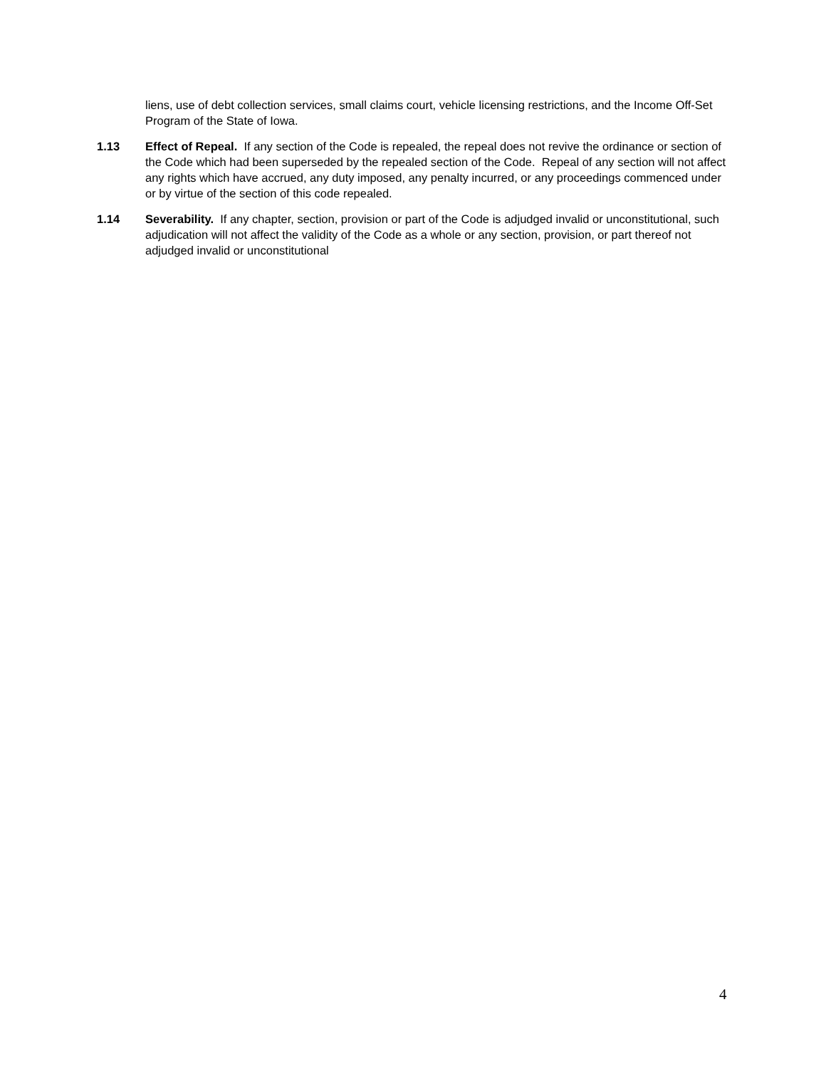liens, use of debt collection services, small claims court, vehicle licensing restrictions, and the Income Off-Set Program of the State of Iowa.
1.13 Effect of Repeal. If any section of the Code is repealed, the repeal does not revive the ordinance or section of the Code which had been superseded by the repealed section of the Code. Repeal of any section will not affect any rights which have accrued, any duty imposed, any penalty incurred, or any proceedings commenced under or by virtue of the section of this code repealed.
1.14 Severability. If any chapter, section, provision or part of the Code is adjudged invalid or unconstitutional, such adjudication will not affect the validity of the Code as a whole or any section, provision, or part thereof not adjudged invalid or unconstitutional
4